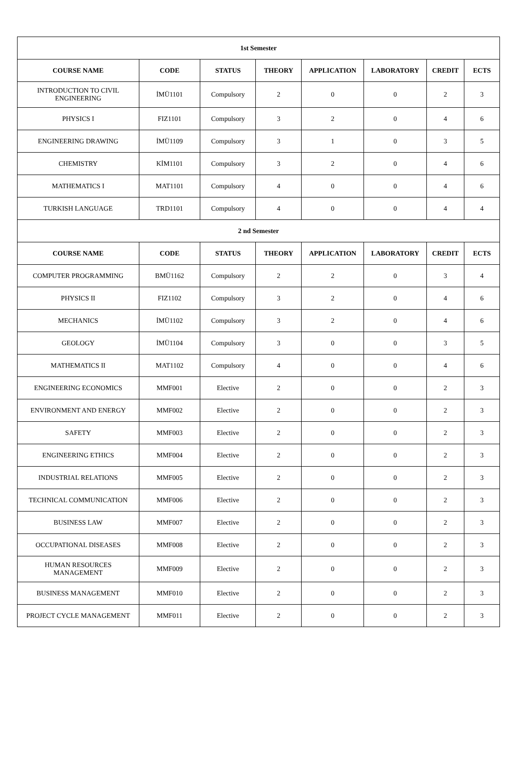| 1st Semester | | | | | | | |
| --- | --- | --- | --- | --- | --- | --- | --- |
| COURSE NAME | CODE | STATUS | THEORY | APPLICATION | LABORATORY | CREDIT | ECTS |
| INTRODUCTION TO CIVIL ENGINEERING | İMÜ1101 | Compulsory | 2 | 0 | 0 | 2 | 3 |
| PHYSICS I | FIZ1101 | Compulsory | 3 | 2 | 0 | 4 | 6 |
| ENGINEERING DRAWING | İMÜ1109 | Compulsory | 3 | 1 | 0 | 3 | 5 |
| CHEMISTRY | KİM1101 | Compulsory | 3 | 2 | 0 | 4 | 6 |
| MATHEMATICS I | MAT1101 | Compulsory | 4 | 0 | 0 | 4 | 6 |
| TURKISH LANGUAGE | TRD1101 | Compulsory | 4 | 0 | 0 | 4 | 4 |
| 2 nd Semester | | | | | | | |
| COURSE NAME | CODE | STATUS | THEORY | APPLICATION | LABORATORY | CREDIT | ECTS |
| COMPUTER PROGRAMMING | BMÜ1162 | Compulsory | 2 | 2 | 0 | 3 | 4 |
| PHYSICS II | FIZ1102 | Compulsory | 3 | 2 | 0 | 4 | 6 |
| MECHANICS | İMÜ1102 | Compulsory | 3 | 2 | 0 | 4 | 6 |
| GEOLOGY | İMÜ1104 | Compulsory | 3 | 0 | 0 | 3 | 5 |
| MATHEMATICS II | MAT1102 | Compulsory | 4 | 0 | 0 | 4 | 6 |
| ENGINEERING ECONOMICS | MMF001 | Elective | 2 | 0 | 0 | 2 | 3 |
| ENVIRONMENT AND ENERGY | MMF002 | Elective | 2 | 0 | 0 | 2 | 3 |
| SAFETY | MMF003 | Elective | 2 | 0 | 0 | 2 | 3 |
| ENGINEERING ETHICS | MMF004 | Elective | 2 | 0 | 0 | 2 | 3 |
| INDUSTRIAL RELATIONS | MMF005 | Elective | 2 | 0 | 0 | 2 | 3 |
| TECHNICAL COMMUNICATION | MMF006 | Elective | 2 | 0 | 0 | 2 | 3 |
| BUSINESS LAW | MMF007 | Elective | 2 | 0 | 0 | 2 | 3 |
| OCCUPATIONAL DISEASES | MMF008 | Elective | 2 | 0 | 0 | 2 | 3 |
| HUMAN RESOURCES MANAGEMENT | MMF009 | Elective | 2 | 0 | 0 | 2 | 3 |
| BUSINESS MANAGEMENT | MMF010 | Elective | 2 | 0 | 0 | 2 | 3 |
| PROJECT CYCLE MANAGEMENT | MMF011 | Elective | 2 | 0 | 0 | 2 | 3 |